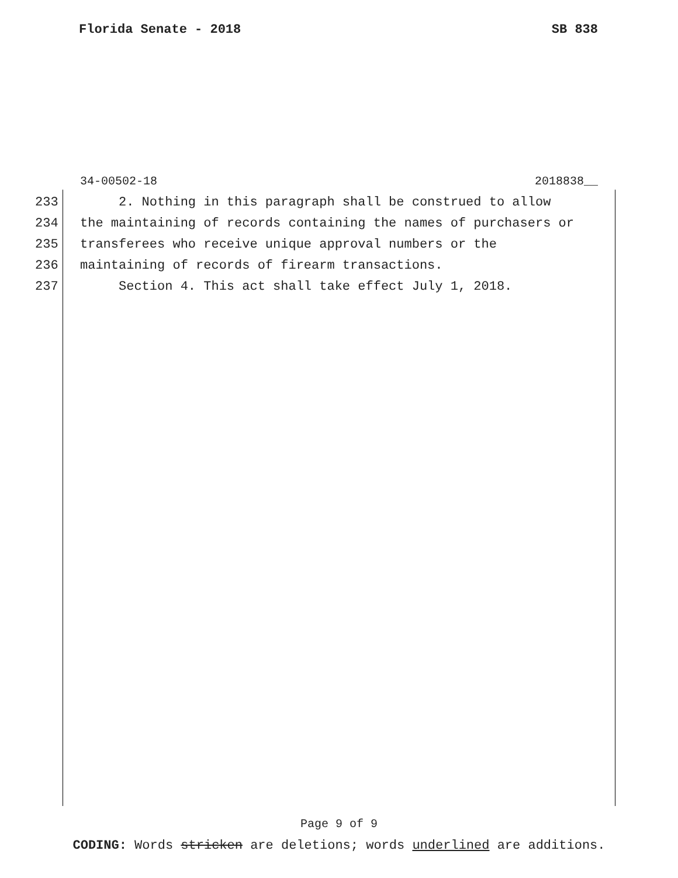Florida Senate - 2018 SB 838
34-00502-18 2018838__
233 2. Nothing in this paragraph shall be construed to allow
234 the maintaining of records containing the names of purchasers or
235 transferees who receive unique approval numbers or the
236 maintaining of records of firearm transactions.
237 Section 4. This act shall take effect July 1, 2018.
Page 9 of 9
CODING: Words stricken are deletions; words underlined are additions.